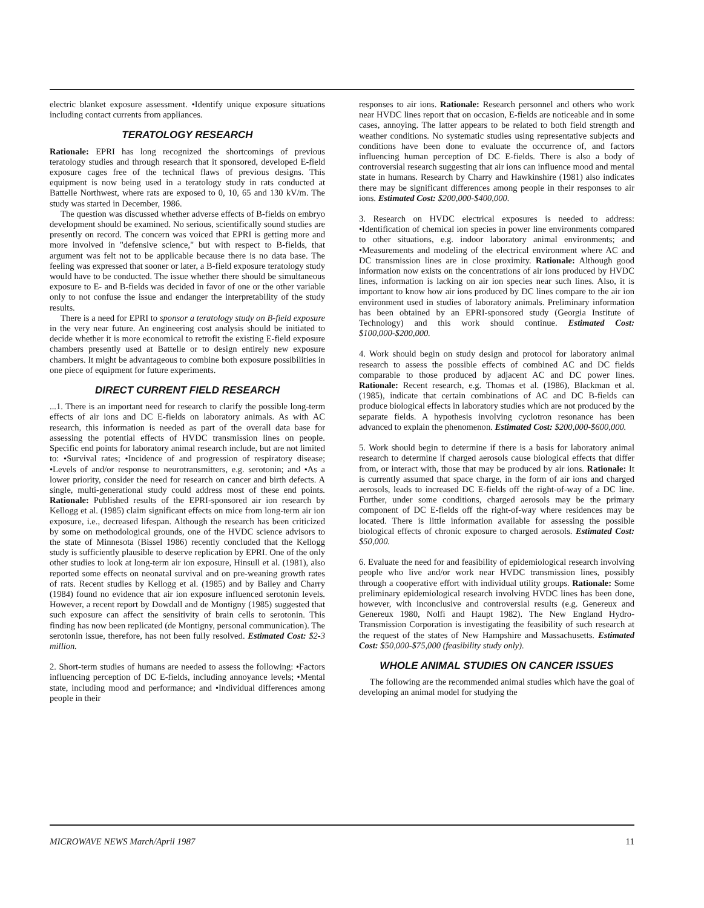electric blanket exposure assessment. •Identify unique exposure situations including contact currents from appliances.
TERATOLOGY RESEARCH
Rationale: EPRI has long recognized the shortcomings of previous teratology studies and through research that it sponsored, developed E-field exposure cages free of the technical flaws of previous designs. This equipment is now being used in a teratology study in rats conducted at Battelle Northwest, where rats are exposed to 0, 10, 65 and 130 kV/m. The study was started in December, 1986.
The question was discussed whether adverse effects of B-fields on embryo development should be examined. No serious, scientifically sound studies are presently on record. The concern was voiced that EPRI is getting more and more involved in "defensive science," but with respect to B-fields, that argument was felt not to be applicable because there is no data base. The feeling was expressed that sooner or later, a B-field exposure teratology study would have to be conducted. The issue whether there should be simultaneous exposure to E- and B-fields was decided in favor of one or the other variable only to not confuse the issue and endanger the interpretability of the study results.
There is a need for EPRI to sponsor a teratology study on B-field exposure in the very near future. An engineering cost analysis should be initiated to decide whether it is more economical to retrofit the existing E-field exposure chambers presently used at Battelle or to design entirely new exposure chambers. It might be advantageous to combine both exposure possibilities in one piece of equipment for future experiments.
DIRECT CURRENT FIELD RESEARCH
...1. There is an important need for research to clarify the possible long-term effects of air ions and DC E-fields on laboratory animals. As with AC research, this information is needed as part of the overall data base for assessing the potential effects of HVDC transmission lines on people. Specific end points for laboratory animal research include, but are not limited to: •Survival rates; •Incidence of and progression of respiratory disease; •Levels of and/or response to neurotransmitters, e.g. serotonin; and •As a lower priority, consider the need for research on cancer and birth defects. A single, multi-generational study could address most of these end points. Rationale: Published results of the EPRI-sponsored air ion research by Kellogg et al. (1985) claim significant effects on mice from long-term air ion exposure, i.e., decreased lifespan. Although the research has been criticized by some on methodological grounds, one of the HVDC science advisors to the state of Minnesota (Bissel 1986) recently concluded that the Kellogg study is sufficiently plausible to deserve replication by EPRI. One of the only other studies to look at long-term air ion exposure, Hinsull et al. (1981), also reported some effects on neonatal survival and on pre-weaning growth rates of rats. Recent studies by Kellogg et al. (1985) and by Bailey and Charry (1984) found no evidence that air ion exposure influenced serotonin levels. However, a recent report by Dowdall and de Montigny (1985) suggested that such exposure can affect the sensitivity of brain cells to serotonin. This finding has now been replicated (de Montigny, personal communication). The serotonin issue, therefore, has not been fully resolved. Estimated Cost: $2-3 million.
2. Short-term studies of humans are needed to assess the following: •Factors influencing perception of DC E-fields, including annoyance levels; •Mental state, including mood and performance; and •Individual differences among people in their
responses to air ions. Rationale: Research personnel and others who work near HVDC lines report that on occasion, E-fields are noticeable and in some cases, annoying. The latter appears to be related to both field strength and weather conditions. No systematic studies using representative subjects and conditions have been done to evaluate the occurrence of, and factors influencing human perception of DC E-fields. There is also a body of controversial research suggesting that air ions can influence mood and mental state in humans. Research by Charry and Hawkinshire (1981) also indicates there may be significant differences among people in their responses to air ions. Estimated Cost: $200,000-$400,000.
3. Research on HVDC electrical exposures is needed to address: •Identification of chemical ion species in power line environments compared to other situations, e.g. indoor laboratory animal environments; and •Measurements and modeling of the electrical environment where AC and DC transmission lines are in close proximity. Rationale: Although good information now exists on the concentrations of air ions produced by HVDC lines, information is lacking on air ion species near such lines. Also, it is important to know how air ions produced by DC lines compare to the air ion environment used in studies of laboratory animals. Preliminary information has been obtained by an EPRI-sponsored study (Georgia Institute of Technology) and this work should continue. Estimated Cost: $100,000-$200,000.
4. Work should begin on study design and protocol for laboratory animal research to assess the possible effects of combined AC and DC fields comparable to those produced by adjacent AC and DC power lines. Rationale: Recent research, e.g. Thomas et al. (1986), Blackman et al. (1985), indicate that certain combinations of AC and DC B-fields can produce biological effects in laboratory studies which are not produced by the separate fields. A hypothesis involving cyclotron resonance has been advanced to explain the phenomenon. Estimated Cost: $200,000-$600,000.
5. Work should begin to determine if there is a basis for laboratory animal research to determine if charged aerosols cause biological effects that differ from, or interact with, those that may be produced by air ions. Rationale: It is currently assumed that space charge, in the form of air ions and charged aerosols, leads to increased DC E-fields off the right-of-way of a DC line. Further, under some conditions, charged aerosols may be the primary component of DC E-fields off the right-of-way where residences may be located. There is little information available for assessing the possible biological effects of chronic exposure to charged aerosols. Estimated Cost: $50,000.
6. Evaluate the need for and feasibility of epidemiological research involving people who live and/or work near HVDC transmission lines, possibly through a cooperative effort with individual utility groups. Rationale: Some preliminary epidemiological research involving HVDC lines has been done, however, with inconclusive and controversial results (e.g. Genereux and Genereux 1980, Nolfi and Haupt 1982). The New England Hydro-Transmission Corporation is investigating the feasibility of such research at the request of the states of New Hampshire and Massachusetts. Estimated Cost: $50,000-$75,000 (feasibility study only).
WHOLE ANIMAL STUDIES ON CANCER ISSUES
The following are the recommended animal studies which have the goal of developing an animal model for studying the
MICROWAVE NEWS March/April 1987 11